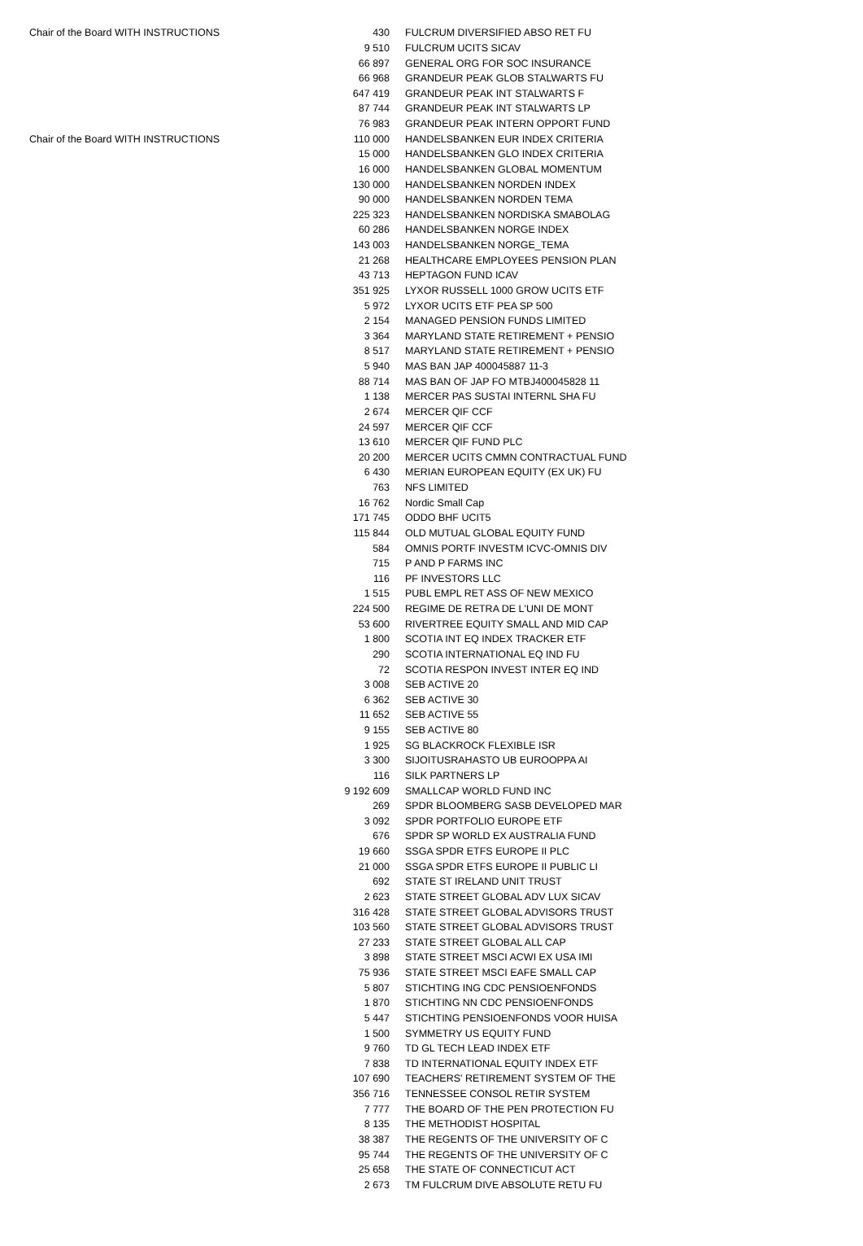| Chair of the Board WITH INSTRUCTIONS | 430 | FULCRUM DIVERSIFIED ABSO RET FU |
| | 9 510 | FULCRUM UCITS SICAV |
| | 66 897 | GENERAL ORG FOR SOC INSURANCE |
| | 66 968 | GRANDEUR PEAK GLOB STALWARTS FU |
| | 647 419 | GRANDEUR PEAK INT STALWARTS F |
| | 87 744 | GRANDEUR PEAK INT STALWARTS LP |
| | 76 983 | GRANDEUR PEAK INTERN OPPORT FUND |
| Chair of the Board WITH INSTRUCTIONS | 110 000 | HANDELSBANKEN EUR INDEX CRITERIA |
| | 15 000 | HANDELSBANKEN GLO INDEX CRITERIA |
| | 16 000 | HANDELSBANKEN GLOBAL MOMENTUM |
| | 130 000 | HANDELSBANKEN NORDEN INDEX |
| | 90 000 | HANDELSBANKEN NORDEN TEMA |
| | 225 323 | HANDELSBANKEN NORDISKA SMABOLAG |
| | 60 286 | HANDELSBANKEN NORGE INDEX |
| | 143 003 | HANDELSBANKEN NORGE_TEMA |
| | 21 268 | HEALTHCARE EMPLOYEES PENSION PLAN |
| | 43 713 | HEPTAGON FUND ICAV |
| | 351 925 | LYXOR RUSSELL 1000 GROW UCITS ETF |
| | 5 972 | LYXOR UCITS ETF PEA SP 500 |
| | 2 154 | MANAGED PENSION FUNDS LIMITED |
| | 3 364 | MARYLAND STATE RETIREMENT + PENSIO |
| | 8 517 | MARYLAND STATE RETIREMENT + PENSIO |
| | 5 940 | MAS BAN JAP 400045887 11-3 |
| | 88 714 | MAS BAN OF JAP FO MTBJ400045828 11 |
| | 1 138 | MERCER PAS SUSTAI INTERNL SHA FU |
| | 2 674 | MERCER QIF CCF |
| | 24 597 | MERCER QIF CCF |
| | 13 610 | MERCER QIF FUND PLC |
| | 20 200 | MERCER UCITS CMMN CONTRACTUAL FUND |
| | 6 430 | MERIAN EUROPEAN EQUITY (EX UK) FU |
| | 763 | NFS LIMITED |
| | 16 762 | Nordic Small Cap |
| | 171 745 | ODDO BHF UCIT5 |
| | 115 844 | OLD MUTUAL GLOBAL EQUITY FUND |
| | 584 | OMNIS PORTF INVESTM ICVC-OMNIS DIV |
| | 715 | P AND P FARMS INC |
| | 116 | PF INVESTORS LLC |
| | 1 515 | PUBL EMPL RET ASS OF NEW MEXICO |
| | 224 500 | REGIME DE RETRA DE L'UNI DE MONT |
| | 53 600 | RIVERTREE EQUITY SMALL AND MID CAP |
| | 1 800 | SCOTIA INT EQ INDEX TRACKER ETF |
| | 290 | SCOTIA INTERNATIONAL EQ IND FU |
| | 72 | SCOTIA RESPON INVEST INTER EQ IND |
| | 3 008 | SEB ACTIVE 20 |
| | 6 362 | SEB ACTIVE 30 |
| | 11 652 | SEB ACTIVE 55 |
| | 9 155 | SEB ACTIVE 80 |
| | 1 925 | SG BLACKROCK FLEXIBLE ISR |
| | 3 300 | SIJOITUSRAHASTO UB EUROOPPA AI |
| | 116 | SILK PARTNERS LP |
| | 9 192 609 | SMALLCAP WORLD FUND INC |
| | 269 | SPDR BLOOMBERG SASB DEVELOPED MAR |
| | 3 092 | SPDR PORTFOLIO EUROPE ETF |
| | 676 | SPDR SP WORLD EX AUSTRALIA FUND |
| | 19 660 | SSGA SPDR ETFS EUROPE II PLC |
| | 21 000 | SSGA SPDR ETFS EUROPE II PUBLIC LI |
| | 692 | STATE ST IRELAND UNIT TRUST |
| | 2 623 | STATE STREET GLOBAL ADV LUX SICAV |
| | 316 428 | STATE STREET GLOBAL ADVISORS TRUST |
| | 103 560 | STATE STREET GLOBAL ADVISORS TRUST |
| | 27 233 | STATE STREET GLOBAL ALL CAP |
| | 3 898 | STATE STREET MSCI ACWI EX USA IMI |
| | 75 936 | STATE STREET MSCI EAFE SMALL CAP |
| | 5 807 | STICHTING ING CDC PENSIOENFONDS |
| | 1 870 | STICHTING NN CDC PENSIOENFONDS |
| | 5 447 | STICHTING PENSIOENFONDS VOOR HUISA |
| | 1 500 | SYMMETRY US EQUITY FUND |
| | 9 760 | TD GL TECH LEAD INDEX ETF |
| | 7 838 | TD INTERNATIONAL EQUITY INDEX ETF |
| | 107 690 | TEACHERS' RETIREMENT SYSTEM OF THE |
| | 356 716 | TENNESSEE CONSOL RETIR SYSTEM |
| | 7 777 | THE BOARD OF THE PEN PROTECTION FU |
| | 8 135 | THE METHODIST HOSPITAL |
| | 38 387 | THE REGENTS OF THE UNIVERSITY OF C |
| | 95 744 | THE REGENTS OF THE UNIVERSITY OF C |
| | 25 658 | THE STATE OF CONNECTICUT ACT |
| | 2 673 | TM FULCRUM DIVE ABSOLUTE RETU FU |